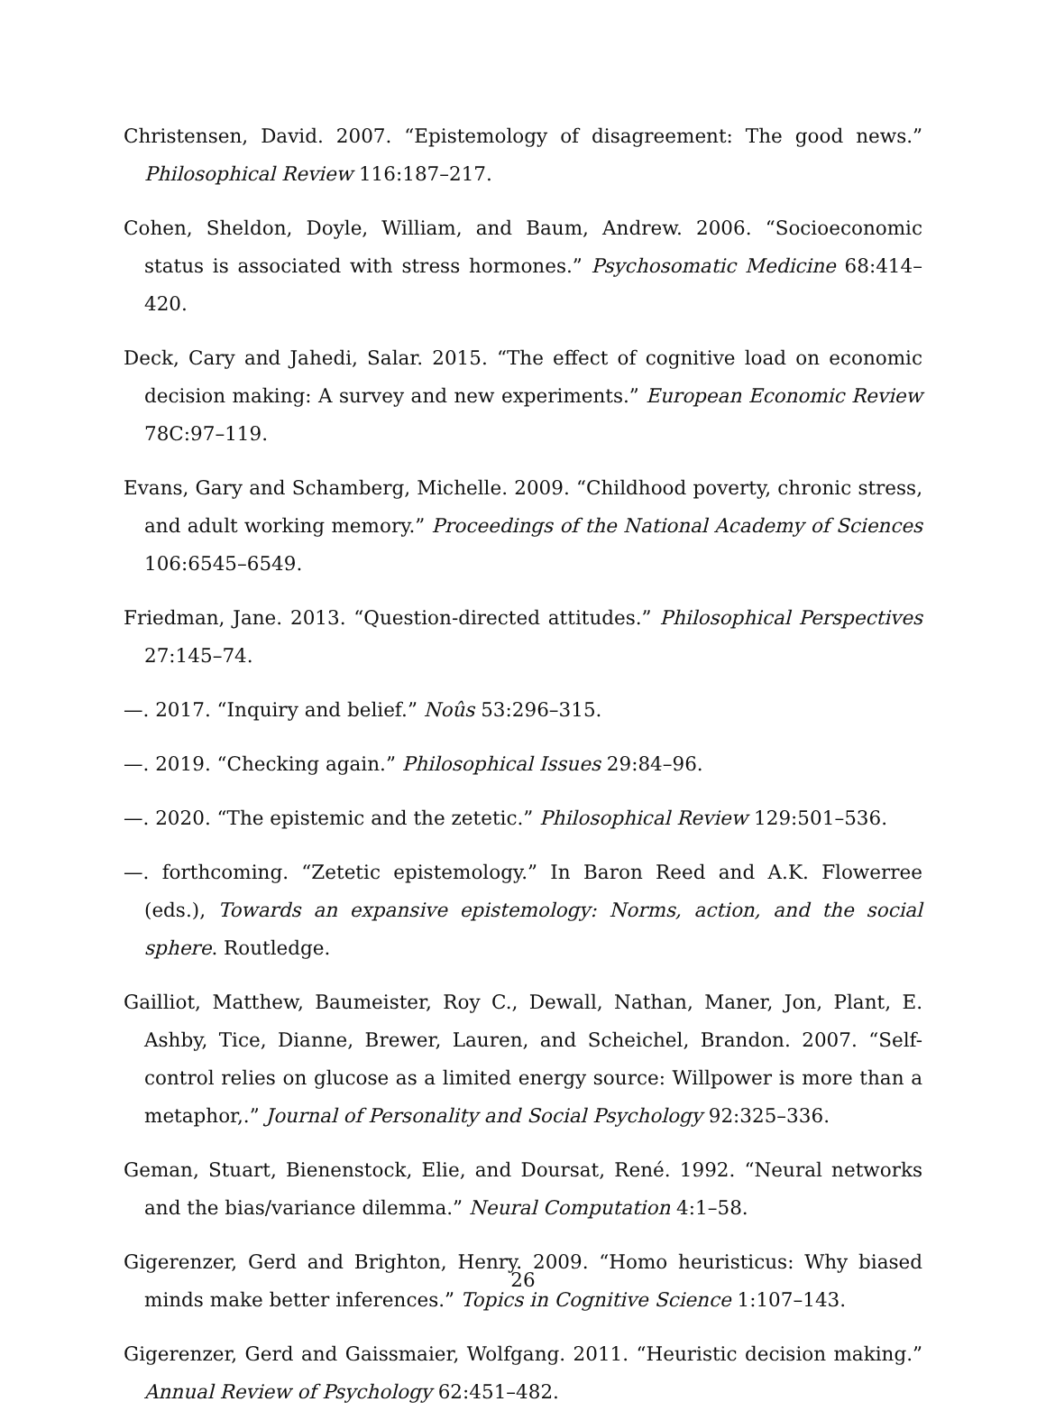Christensen, David. 2007. “Epistemology of disagreement: The good news.” Philosophical Review 116:187–217.
Cohen, Sheldon, Doyle, William, and Baum, Andrew. 2006. “Socioeconomic status is associated with stress hormones.” Psychosomatic Medicine 68:414–420.
Deck, Cary and Jahedi, Salar. 2015. “The effect of cognitive load on economic decision making: A survey and new experiments.” European Economic Review 78C:97–119.
Evans, Gary and Schamberg, Michelle. 2009. “Childhood poverty, chronic stress, and adult working memory.” Proceedings of the National Academy of Sciences 106:6545–6549.
Friedman, Jane. 2013. “Question-directed attitudes.” Philosophical Perspectives 27:145–74.
—. 2017. “Inquiry and belief.” Noûs 53:296–315.
—. 2019. “Checking again.” Philosophical Issues 29:84–96.
—. 2020. “The epistemic and the zetetic.” Philosophical Review 129:501–536.
—. forthcoming. “Zetetic epistemology.” In Baron Reed and A.K. Flowerree (eds.), Towards an expansive epistemology: Norms, action, and the social sphere. Routledge.
Gailliot, Matthew, Baumeister, Roy C., Dewall, Nathan, Maner, Jon, Plant, E. Ashby, Tice, Dianne, Brewer, Lauren, and Scheichel, Brandon. 2007. “Self-control relies on glucose as a limited energy source: Willpower is more than a metaphor,.” Journal of Personality and Social Psychology 92:325–336.
Geman, Stuart, Bienenstock, Elie, and Doursat, René. 1992. “Neural networks and the bias/variance dilemma.” Neural Computation 4:1–58.
Gigerenzer, Gerd and Brighton, Henry. 2009. “Homo heuristicus: Why biased minds make better inferences.” Topics in Cognitive Science 1:107–143.
Gigerenzer, Gerd and Gaissmaier, Wolfgang. 2011. “Heuristic decision making.” Annual Review of Psychology 62:451–482.
26